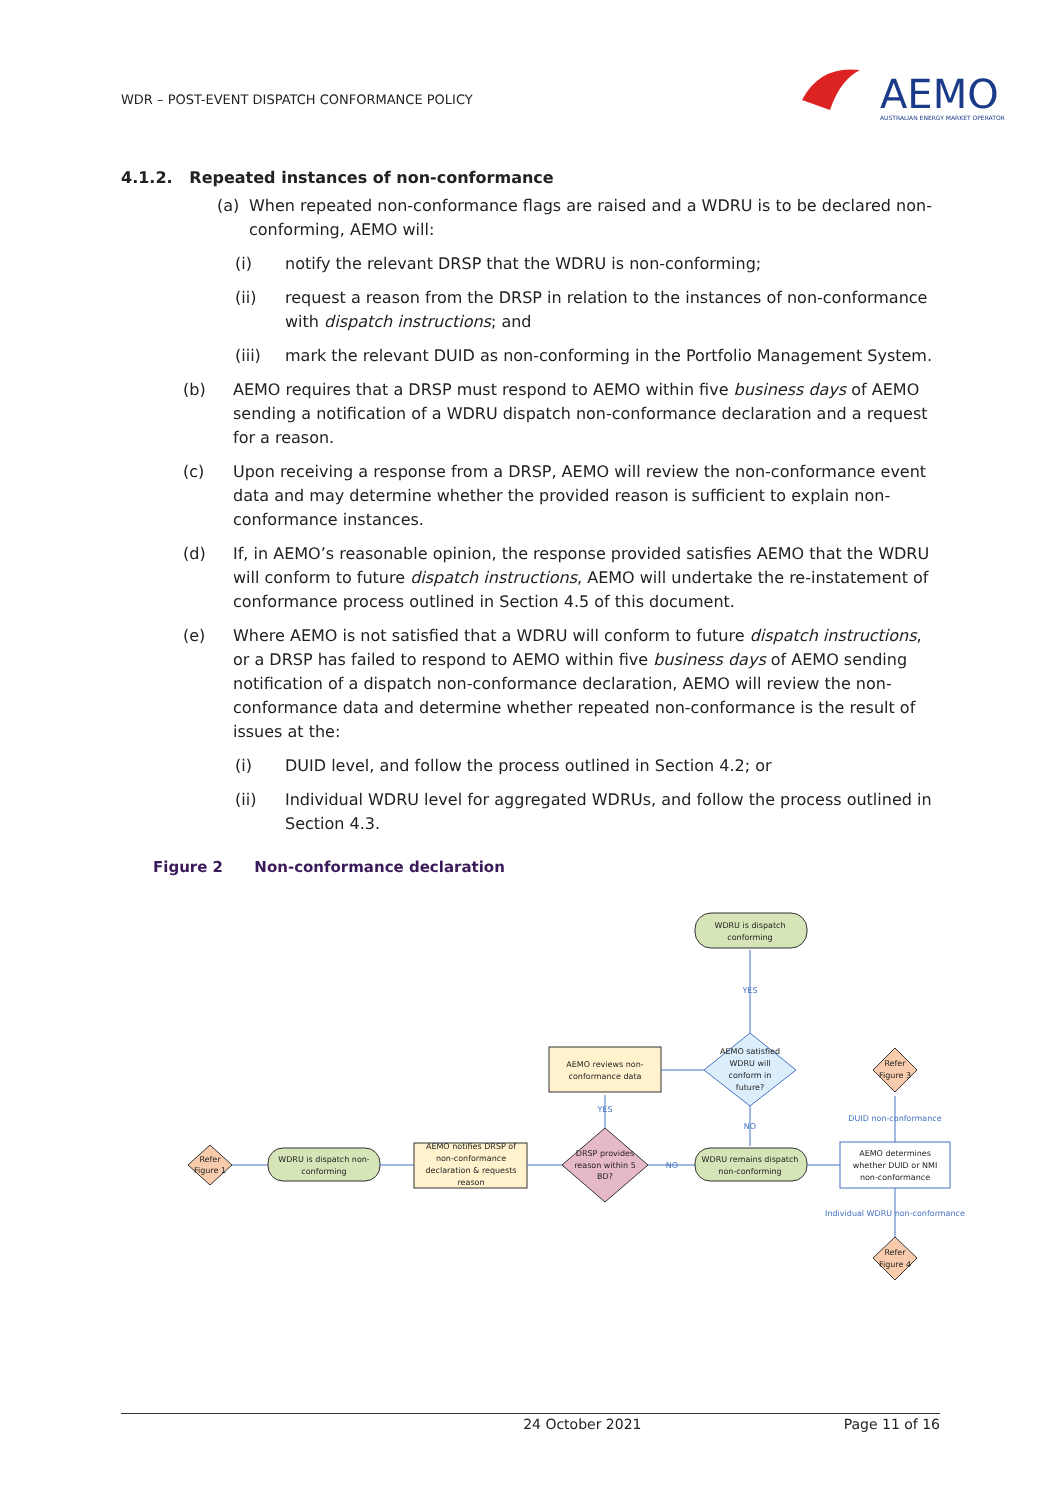WDR – POST-EVENT DISPATCH CONFORMANCE POLICY
AEMO
AUSTRALIAN ENERGY MARKET OPERATOR
4.1.2. Repeated instances of non-conformance
(a) When repeated non-conformance flags are raised and a WDRU is to be declared non-conforming, AEMO will:
(i) notify the relevant DRSP that the WDRU is non-conforming;
(ii) request a reason from the DRSP in relation to the instances of non-conformance with dispatch instructions; and
(iii) mark the relevant DUID as non-conforming in the Portfolio Management System.
(b) AEMO requires that a DRSP must respond to AEMO within five business days of AEMO sending a notification of a WDRU dispatch non-conformance declaration and a request for a reason.
(c) Upon receiving a response from a DRSP, AEMO will review the non-conformance event data and may determine whether the provided reason is sufficient to explain non-conformance instances.
(d) If, in AEMO’s reasonable opinion, the response provided satisfies AEMO that the WDRU will conform to future dispatch instructions, AEMO will undertake the re-instatement of conformance process outlined in Section 4.5 of this document.
(e) Where AEMO is not satisfied that a WDRU will conform to future dispatch instructions, or a DRSP has failed to respond to AEMO within five business days of AEMO sending notification of a dispatch non-conformance declaration, AEMO will review the non-conformance data and determine whether repeated non-conformance is the result of issues at the:
(i) DUID level, and follow the process outlined in Section 4.2; or
(ii) Individual WDRU level for aggregated WDRUs, and follow the process outlined in Section 4.3.
Figure 2 Non-conformance declaration
WDRU is dispatch
conforming
YES
AEMO satisfied
WDRU will
conform in
future?
AEMO reviews non-
conformance data
YES
NO
Refer
Figure 1
WDRU is dispatch non-
conforming
AEMO notifies DRSP of
non-conformance
declaration & requests
reason
DRSP provides
reason within 5
BD?
NO
WDRU remains dispatch
non-conforming
AEMO determines
whether DUID or NMI
non-conformance
DUID non-conformance
Refer
Figure 3
Individual WDRU non-conformance
Refer
Figure 4
24 October 2021 Page 11 of 16